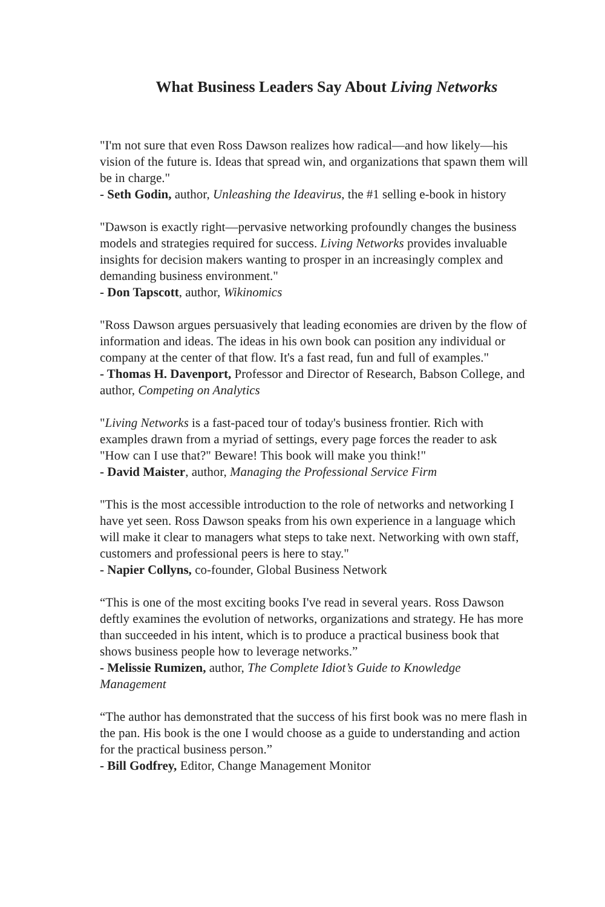What Business Leaders Say About Living Networks
"I'm not sure that even Ross Dawson realizes how radical—and how likely—his vision of the future is. Ideas that spread win, and organizations that spawn them will be in charge."
- Seth Godin, author, Unleashing the Ideavirus, the #1 selling e-book in history
"Dawson is exactly right—pervasive networking profoundly changes the business models and strategies required for success. Living Networks provides invaluable insights for decision makers wanting to prosper in an increasingly complex and demanding business environment."
- Don Tapscott, author, Wikinomics
"Ross Dawson argues persuasively that leading economies are driven by the flow of information and ideas. The ideas in his own book can position any individual or company at the center of that flow. It's a fast read, fun and full of examples."
- Thomas H. Davenport, Professor and Director of Research, Babson College, and author, Competing on Analytics
"Living Networks is a fast-paced tour of today's business frontier. Rich with examples drawn from a myriad of settings, every page forces the reader to ask "How can I use that?" Beware! This book will make you think!"
- David Maister, author, Managing the Professional Service Firm
"This is the most accessible introduction to the role of networks and networking I have yet seen. Ross Dawson speaks from his own experience in a language which will make it clear to managers what steps to take next. Networking with own staff, customers and professional peers is here to stay."
- Napier Collyns, co-founder, Global Business Network
“This is one of the most exciting books I've read in several years. Ross Dawson deftly examines the evolution of networks, organizations and strategy. He has more than succeeded in his intent, which is to produce a practical business book that shows business people how to leverage networks.”
- Melissie Rumizen, author, The Complete Idiot’s Guide to Knowledge Management
“The author has demonstrated that the success of his first book was no mere flash in the pan. His book is the one I would choose as a guide to understanding and action for the practical business person.”
- Bill Godfrey, Editor, Change Management Monitor